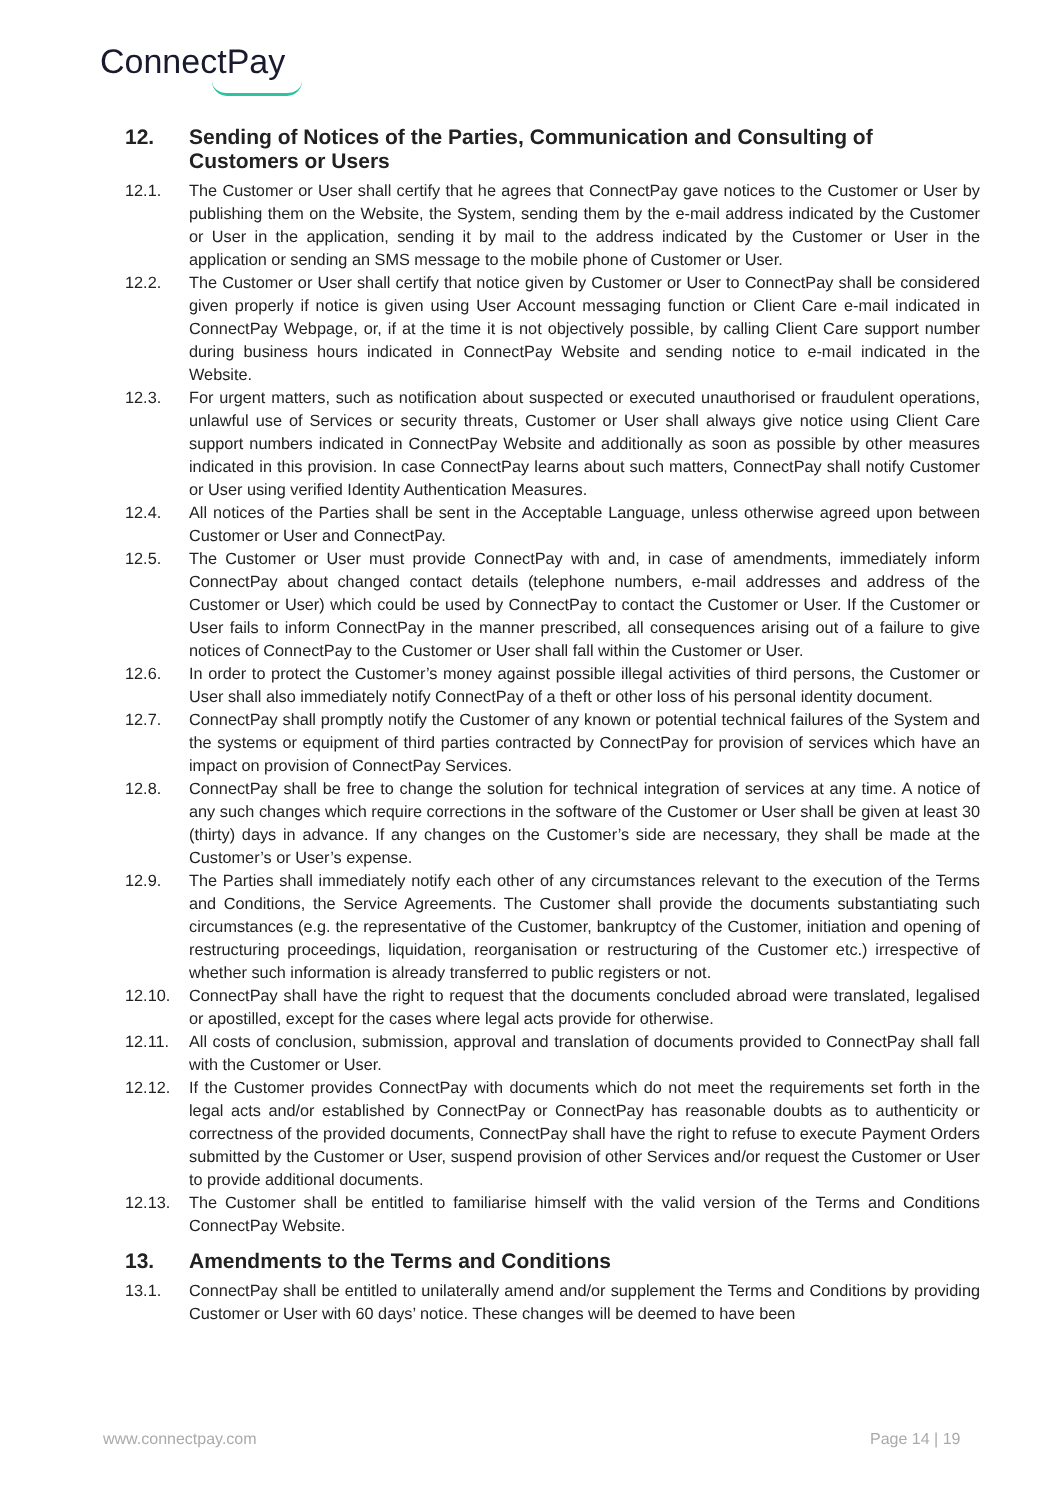ConnectPay
12. Sending of Notices of the Parties, Communication and Consulting of Customers or Users
12.1. The Customer or User shall certify that he agrees that ConnectPay gave notices to the Customer or User by publishing them on the Website, the System, sending them by the e-mail address indicated by the Customer or User in the application, sending it by mail to the address indicated by the Customer or User in the application or sending an SMS message to the mobile phone of Customer or User.
12.2. The Customer or User shall certify that notice given by Customer or User to ConnectPay shall be considered given properly if notice is given using User Account messaging function or Client Care e-mail indicated in ConnectPay Webpage, or, if at the time it is not objectively possible, by calling Client Care support number during business hours indicated in ConnectPay Website and sending notice to e-mail indicated in the Website.
12.3. For urgent matters, such as notification about suspected or executed unauthorised or fraudulent operations, unlawful use of Services or security threats, Customer or User shall always give notice using Client Care support numbers indicated in ConnectPay Website and additionally as soon as possible by other measures indicated in this provision. In case ConnectPay learns about such matters, ConnectPay shall notify Customer or User using verified Identity Authentication Measures.
12.4. All notices of the Parties shall be sent in the Acceptable Language, unless otherwise agreed upon between Customer or User and ConnectPay.
12.5. The Customer or User must provide ConnectPay with and, in case of amendments, immediately inform ConnectPay about changed contact details (telephone numbers, e-mail addresses and address of the Customer or User) which could be used by ConnectPay to contact the Customer or User. If the Customer or User fails to inform ConnectPay in the manner prescribed, all consequences arising out of a failure to give notices of ConnectPay to the Customer or User shall fall within the Customer or User.
12.6. In order to protect the Customer’s money against possible illegal activities of third persons, the Customer or User shall also immediately notify ConnectPay of a theft or other loss of his personal identity document.
12.7. ConnectPay shall promptly notify the Customer of any known or potential technical failures of the System and the systems or equipment of third parties contracted by ConnectPay for provision of services which have an impact on provision of ConnectPay Services.
12.8. ConnectPay shall be free to change the solution for technical integration of services at any time. A notice of any such changes which require corrections in the software of the Customer or User shall be given at least 30 (thirty) days in advance. If any changes on the Customer’s side are necessary, they shall be made at the Customer’s or User’s expense.
12.9. The Parties shall immediately notify each other of any circumstances relevant to the execution of the Terms and Conditions, the Service Agreements. The Customer shall provide the documents substantiating such circumstances (e.g. the representative of the Customer, bankruptcy of the Customer, initiation and opening of restructuring proceedings, liquidation, reorganisation or restructuring of the Customer etc.) irrespective of whether such information is already transferred to public registers or not.
12.10. ConnectPay shall have the right to request that the documents concluded abroad were translated, legalised or apostilled, except for the cases where legal acts provide for otherwise.
12.11. All costs of conclusion, submission, approval and translation of documents provided to ConnectPay shall fall with the Customer or User.
12.12. If the Customer provides ConnectPay with documents which do not meet the requirements set forth in the legal acts and/or established by ConnectPay or ConnectPay has reasonable doubts as to authenticity or correctness of the provided documents, ConnectPay shall have the right to refuse to execute Payment Orders submitted by the Customer or User, suspend provision of other Services and/or request the Customer or User to provide additional documents.
12.13. The Customer shall be entitled to familiarise himself with the valid version of the Terms and Conditions ConnectPay Website.
13. Amendments to the Terms and Conditions
13.1. ConnectPay shall be entitled to unilaterally amend and/or supplement the Terms and Conditions by providing Customer or User with 60 days’ notice. These changes will be deemed to have been
www.connectpay.com Page 14 | 19